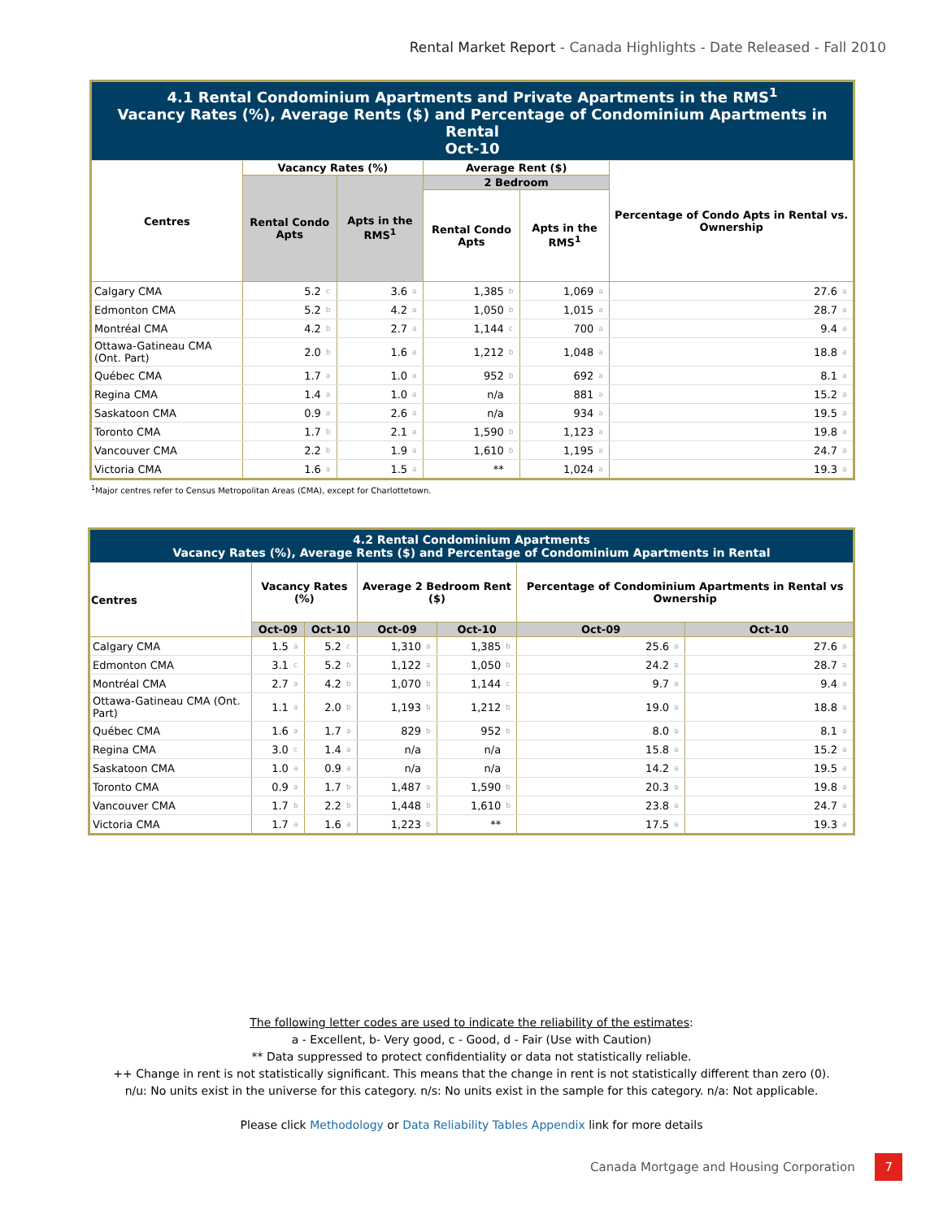Rental Market Report - Canada Highlights - Date Released - Fall 2010
| 4.1 Rental Condominium Apartments and Private Apartments in the RMS<sup>1</sup> Vacancy Rates (%), Average Rents ($) and Percentage of Condominium Apartments in Rental Oct-10 | | | | | | | | | | |
| Centres | Vacancy Rates (%) | | | | Average Rent ($) | | | | Percentage of Condo Apts in Rental vs. Ownership | |
| | Rental Condo Apts | | Apts in the RMS<sup>1</sup> | | 2 Bedroom | | | | | |
| | | | | | Rental Condo Apts | | Apts in the RMS<sup>1</sup> | | | |
| Calgary CMA | 5.2 | c | 3.6 | a | 1,385 | b | 1,069 | a | 27.6 | a |
| Edmonton CMA | 5.2 | b | 4.2 | a | 1,050 | b | 1,015 | a | 28.7 | a |
| Montréal CMA | 4.2 | b | 2.7 | a | 1,144 | c | 700 | a | 9.4 | a |
| Ottawa-Gatineau CMA (Ont. Part) | 2.0 | b | 1.6 | a | 1,212 | b | 1,048 | a | 18.8 | a |
| Québec CMA | 1.7 | a | 1.0 | a | 952 | b | 692 | a | 8.1 | a |
| Regina CMA | 1.4 | a | 1.0 | a | n/a | | 881 | a | 15.2 | a |
| Saskatoon CMA | 0.9 | a | 2.6 | a | n/a | | 934 | a | 19.5 | a |
| Toronto CMA | 1.7 | b | 2.1 | a | 1,590 | b | 1,123 | a | 19.8 | a |
| Vancouver CMA | 2.2 | b | 1.9 | a | 1,610 | b | 1,195 | a | 24.7 | a |
| Victoria CMA | 1.6 | a | 1.5 | a | ** | | 1,024 | a | 19.3 | a |
<sup>1</sup> Major centres refer to Census Metropolitan Areas (CMA), except for Charlottetown.
| 4.2 Rental Condominium Apartments Vacancy Rates (%), Average Rents ($) and Percentage of Condominium Apartments in Rental | | | | | | | | | | | | |
| Centres | Vacancy Rates (%) | | | | Average 2 Bedroom Rent ($) | | | | Percentage of Condominium Apartments in Rental vs Ownership | | | |
| | Oct-09 | | Oct-10 | | Oct-09 | | Oct-10 | | Oct-09 | | Oct-10 | |
| Calgary CMA | 1.5 | a | 5.2 | c | 1,310 | a | 1,385 | b | 25.6 | a | 27.6 | a |
| Edmonton CMA | 3.1 | c | 5.2 | b | 1,122 | a | 1,050 | b | 24.2 | a | 28.7 | a |
| Montréal CMA | 2.7 | a | 4.2 | b | 1,070 | b | 1,144 | c | 9.7 | a | 9.4 | a |
| Ottawa-Gatineau CMA (Ont. Part) | 1.1 | a | 2.0 | b | 1,193 | b | 1,212 | b | 19.0 | a | 18.8 | a |
| Québec CMA | 1.6 | a | 1.7 | a | 829 | b | 952 | b | 8.0 | a | 8.1 | a |
| Regina CMA | 3.0 | c | 1.4 | a | n/a | | n/a | | 15.8 | a | 15.2 | a |
| Saskatoon CMA | 1.0 | a | 0.9 | a | n/a | | n/a | | 14.2 | a | 19.5 | a |
| Toronto CMA | 0.9 | a | 1.7 | b | 1,487 | a | 1,590 | b | 20.3 | a | 19.8 | a |
| Vancouver CMA | 1.7 | b | 2.2 | b | 1,448 | b | 1,610 | b | 23.8 | a | 24.7 | a |
| Victoria CMA | 1.7 | a | 1.6 | a | 1,223 | b | ** | | 17.5 | a | 19.3 | a |
The following letter codes are used to indicate the reliability of the estimates:
a - Excellent, b- Very good, c - Good, d - Fair (Use with Caution)
** Data suppressed to protect confidentiality or data not statistically reliable.
++ Change in rent is not statistically significant. This means that the change in rent is not statistically different than zero (0).
n/u: No units exist in the universe for this category. n/s: No units exist in the sample for this category. n/a: Not applicable.
Please click Methodology or Data Reliability Tables Appendix link for more details
Canada Mortgage and Housing Corporation 7